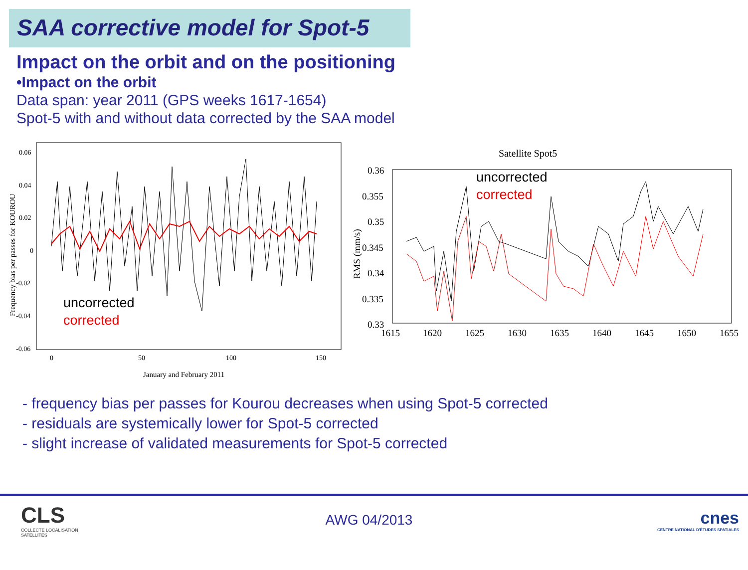SAA corrective model for Spot-5
Impact on the orbit and on the positioning
•Impact on the orbit
Data span: year 2011 (GPS weeks 1617-1654)
Spot-5 with and without data corrected by the SAA model
0.06
0.04
0.02
0
-0.02
-0.04
-0.06
0
50
100
150
January and February 2011
Frequency bias per passes for KOUROU
uncorrected
corrected
Satellite Spot5
0.36
0.355
0.35
0.345
0.34
0.335
0.33
1615
1620
1625
1630
1635
1640
1645
1650
1655
RMS (mm/s)
uncorrected
corrected
- frequency bias per passes for Kourou decreases when using Spot-5 corrected
- residuals are systemically lower for Spot-5 corrected
- slight increase of validated measurements for Spot-5 corrected
CLS
COLLECTE LOCALISATION SATELLITES
AWG 04/2013
cnes
CENTRE NATIONAL D'ÉTUDES SPATIALES